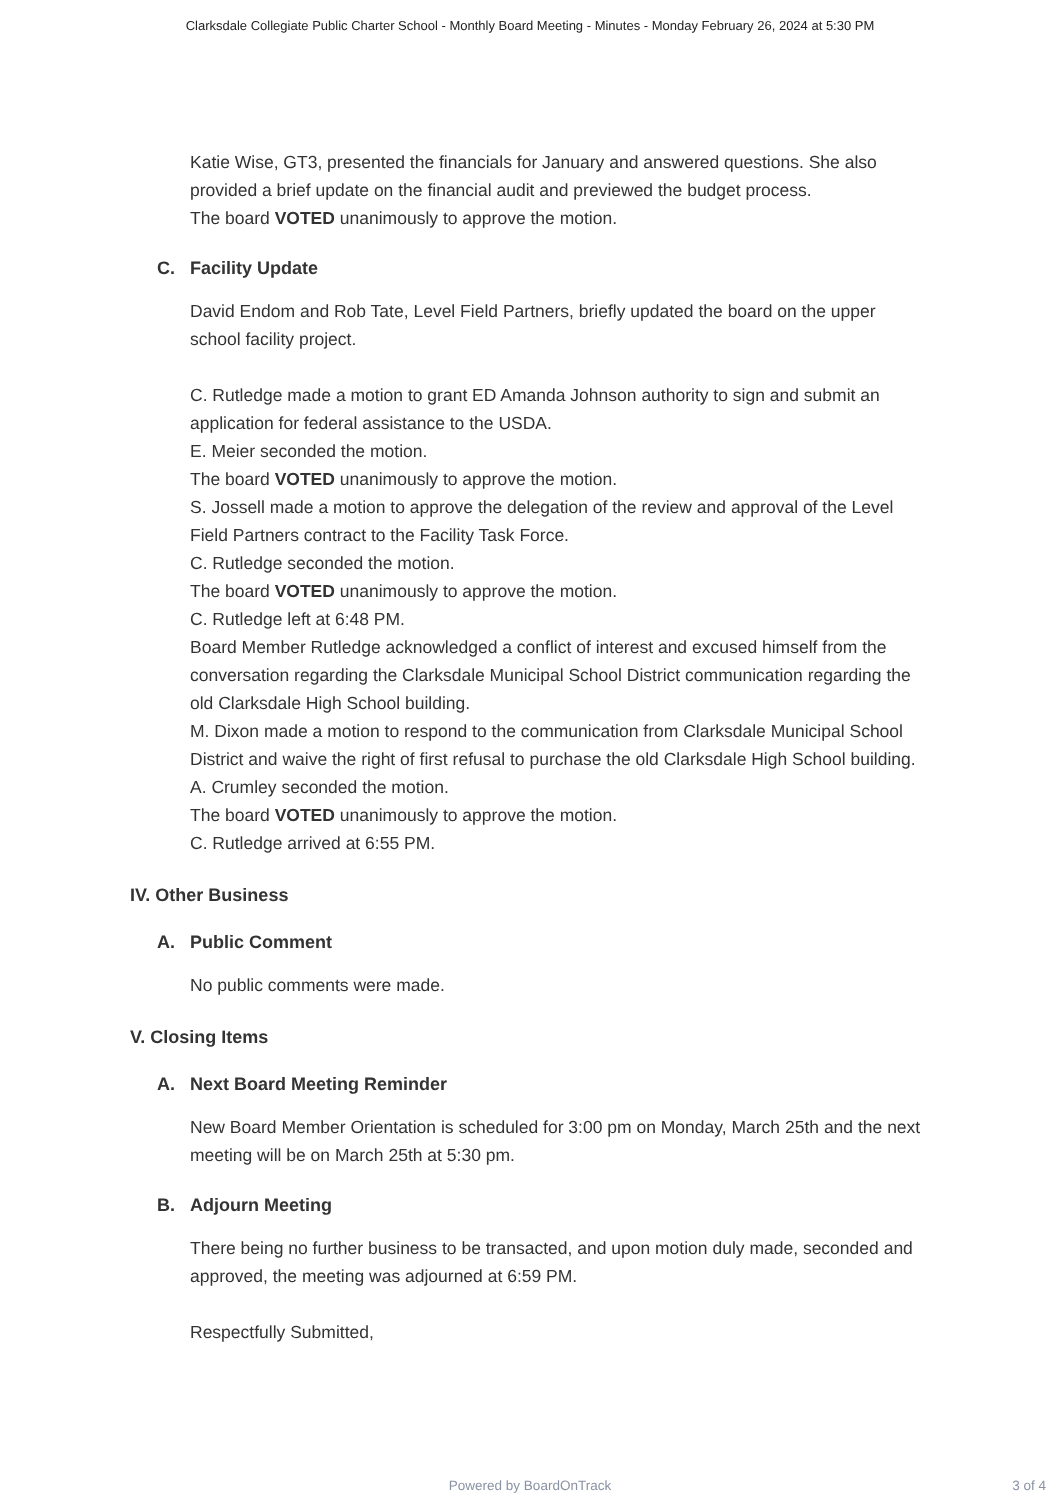Clarksdale Collegiate Public Charter School - Monthly Board Meeting - Minutes - Monday February 26, 2024 at 5:30 PM
Katie Wise, GT3, presented the financials for January and answered questions. She also provided a brief update on the financial audit and previewed the budget process.
The board VOTED unanimously to approve the motion.
C. Facility Update
David Endom and Rob Tate, Level Field Partners, briefly updated the board on the upper school facility project.
C. Rutledge made a motion to grant ED Amanda Johnson authority to sign and submit an application for federal assistance to the USDA.
E. Meier seconded the motion.
The board VOTED unanimously to approve the motion.
S. Jossell made a motion to approve the delegation of the review and approval of the Level Field Partners contract to the Facility Task Force.
C. Rutledge seconded the motion.
The board VOTED unanimously to approve the motion.
C. Rutledge left at 6:48 PM.
Board Member Rutledge acknowledged a conflict of interest and excused himself from the conversation regarding the Clarksdale Municipal School District communication regarding the old Clarksdale High School building.
M. Dixon made a motion to respond to the communication from Clarksdale Municipal School District and waive the right of first refusal to purchase the old Clarksdale High School building.
A. Crumley seconded the motion.
The board VOTED unanimously to approve the motion.
C. Rutledge arrived at 6:55 PM.
IV. Other Business
A. Public Comment
No public comments were made.
V. Closing Items
A. Next Board Meeting Reminder
New Board Member Orientation is scheduled for 3:00 pm on Monday, March 25th and the next meeting will be on March 25th at 5:30 pm.
B. Adjourn Meeting
There being no further business to be transacted, and upon motion duly made, seconded and approved, the meeting was adjourned at 6:59 PM.
Respectfully Submitted,
Powered by BoardOnTrack
3 of 4